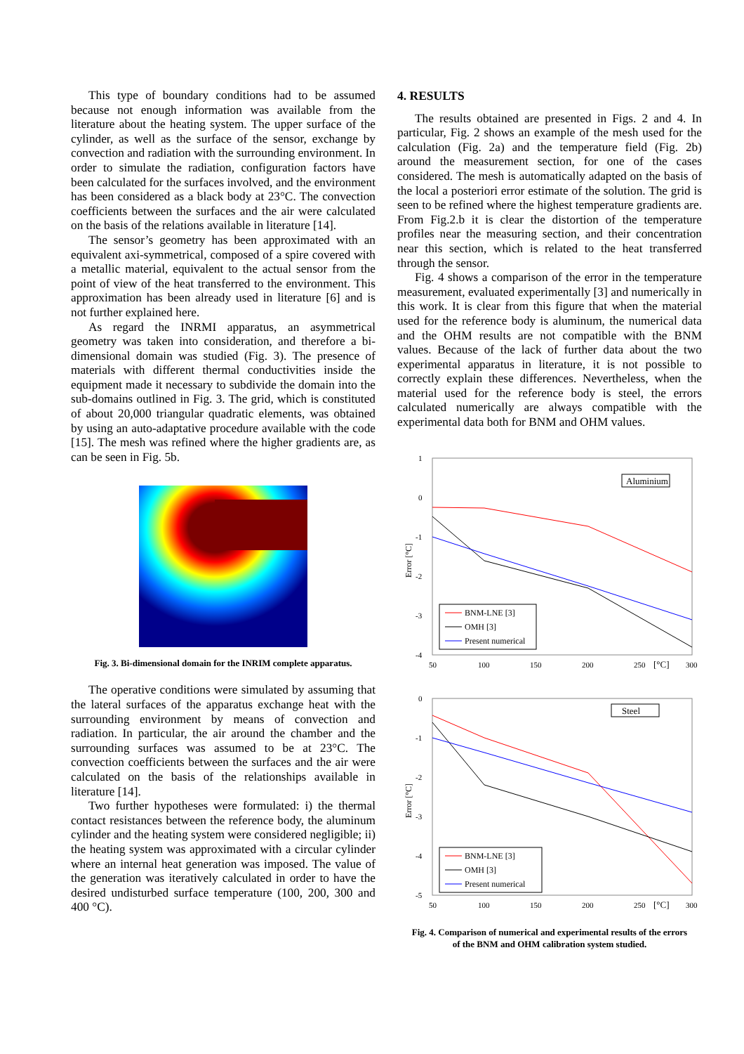This type of boundary conditions had to be assumed because not enough information was available from the literature about the heating system. The upper surface of the cylinder, as well as the surface of the sensor, exchange by convection and radiation with the surrounding environment. In order to simulate the radiation, configuration factors have been calculated for the surfaces involved, and the environment has been considered as a black body at 23°C. The convection coefficients between the surfaces and the air were calculated on the basis of the relations available in literature [14].
The sensor’s geometry has been approximated with an equivalent axi-symmetrical, composed of a spire covered with a metallic material, equivalent to the actual sensor from the point of view of the heat transferred to the environment. This approximation has been already used in literature [6] and is not further explained here.
As regard the INRMI apparatus, an asymmetrical geometry was taken into consideration, and therefore a bi-dimensional domain was studied (Fig. 3). The presence of materials with different thermal conductivities inside the equipment made it necessary to subdivide the domain into the sub-domains outlined in Fig. 3. The grid, which is constituted of about 20,000 triangular quadratic elements, was obtained by using an auto-adaptative procedure available with the code [15]. The mesh was refined where the higher gradients are, as can be seen in Fig. 5b.
Fig. 3. Bi-dimensional domain for the INRIM complete apparatus.
The operative conditions were simulated by assuming that the lateral surfaces of the apparatus exchange heat with the surrounding environment by means of convection and radiation. In particular, the air around the chamber and the surrounding surfaces was assumed to be at 23°C. The convection coefficients between the surfaces and the air were calculated on the basis of the relationships available in literature [14].
Two further hypotheses were formulated: i) the thermal contact resistances between the reference body, the aluminum cylinder and the heating system were considered negligible; ii) the heating system was approximated with a circular cylinder where an internal heat generation was imposed. The value of the generation was iteratively calculated in order to have the desired undisturbed surface temperature (100, 200, 300 and 400 °C).
4. RESULTS
The results obtained are presented in Figs. 2 and 4. In particular, Fig. 2 shows an example of the mesh used for the calculation (Fig. 2a) and the temperature field (Fig. 2b) around the measurement section, for one of the cases considered. The mesh is automatically adapted on the basis of the local a posteriori error estimate of the solution. The grid is seen to be refined where the highest temperature gradients are. From Fig.2.b it is clear the distortion of the temperature profiles near the measuring section, and their concentration near this section, which is related to the heat transferred through the sensor.
Fig. 4 shows a comparison of the error in the temperature measurement, evaluated experimentally [3] and numerically in this work. It is clear from this figure that when the material used for the reference body is aluminum, the numerical data and the OHM results are not compatible with the BNM values. Because of the lack of further data about the two experimental apparatus in literature, it is not possible to correctly explain these differences. Nevertheless, when the material used for the reference body is steel, the errors calculated numerically are always compatible with the experimental data both for BNM and OHM values.
1
0
-1
-2
-3
-4
Error [°C]
50
100
150
200
250
[°C]
300
Aluminium
BNM-LNE [3]
OMH [3]
Present numerical
0
-1
-2
-3
-4
-5
Error [°C]
50
100
150
200
250
[°C]
300
Steel
BNM-LNE [3]
OMH [3]
Present numerical
Fig. 4. Comparison of numerical and experimental results of the errors
of the BNM and OHM calibration system studied.